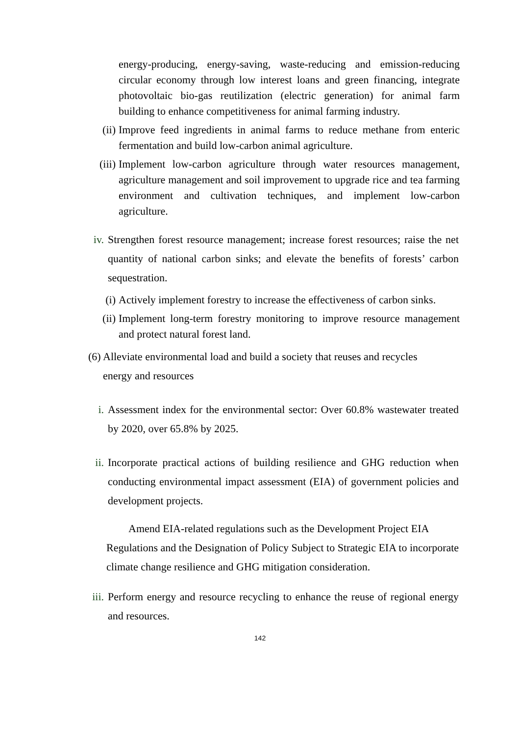energy-producing, energy-saving, waste-reducing and emission-reducing circular economy through low interest loans and green financing, integrate photovoltaic bio-gas reutilization (electric generation) for animal farm building to enhance competitiveness for animal farming industry.
(ii) Improve feed ingredients in animal farms to reduce methane from enteric fermentation and build low-carbon animal agriculture.
(iii) Implement low-carbon agriculture through water resources management, agriculture management and soil improvement to upgrade rice and tea farming environment and cultivation techniques, and implement low-carbon agriculture.
iv. Strengthen forest resource management; increase forest resources; raise the net quantity of national carbon sinks; and elevate the benefits of forests’ carbon sequestration.
(i) Actively implement forestry to increase the effectiveness of carbon sinks.
(ii) Implement long-term forestry monitoring to improve resource management and protect natural forest land.
(6)
Alleviate environmental load and build a society that reuses and recycles
energy and resources
i. Assessment index for the environmental sector: Over 60.8% wastewater treated by 2020, over 65.8% by 2025.
ii. Incorporate practical actions of building resilience and GHG reduction when conducting environmental impact assessment (EIA) of government policies and development projects.
Amend EIA-related regulations such as the Development Project EIA Regulations and the Designation of Policy Subject to Strategic EIA to incorporate climate change resilience and GHG mitigation consideration.
iii. Perform energy and resource recycling to enhance the reuse of regional energy and resources.
142